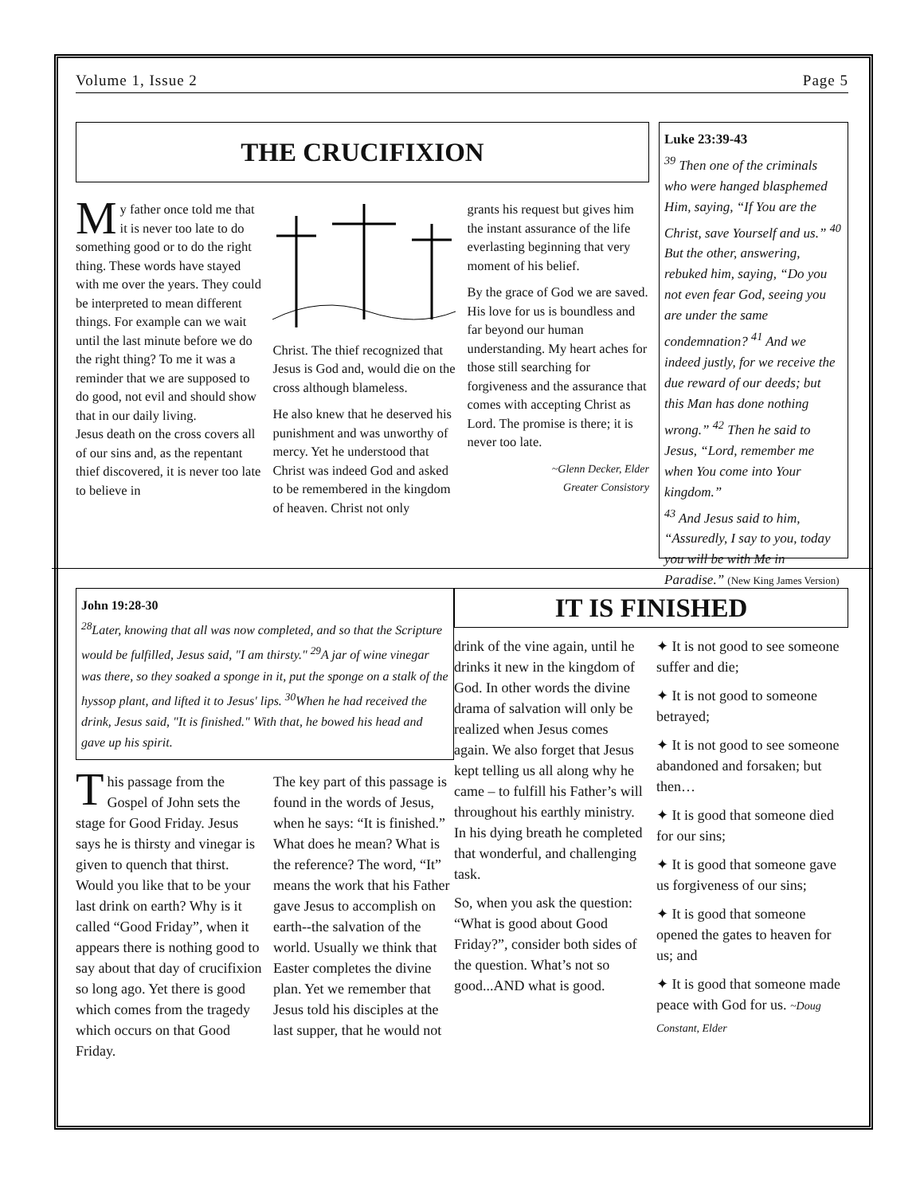Volume 1, Issue 2 Page 5
THE CRUCIFIXION
My father once told me that it is never too late to do something good or to do the right thing. These words have stayed with me over the years. They could be interpreted to mean different things. For example can we wait until the last minute before we do the right thing? To me it was a reminder that we are supposed to do good, not evil and should show that in our daily living.
Jesus death on the cross covers all of our sins and, as the repentant thief discovered, it is never too late to believe in
Christ. The thief recognized that Jesus is God and, would die on the cross although blameless.
He also knew that he deserved his punishment and was unworthy of mercy. Yet he understood that Christ was indeed God and asked to be remembered in the kingdom of heaven. Christ not only
grants his request but gives him the instant assurance of the life everlasting beginning that very moment of his belief.
By the grace of God we are saved. His love for us is boundless and far beyond our human understanding. My heart aches for those still searching for forgiveness and the assurance that comes with accepting Christ as Lord. The promise is there; it is never too late.
~Glenn Decker, Elder
Greater Consistory
Luke 23:39-43
<sup>39</sup> Then one of the criminals who were hanged blasphemed Him, saying, “If You are the Christ, save Yourself and us.” <sup>40</sup> But the other, answering, rebuked him, saying, “Do you not even fear God, seeing you are under the same condemnation? <sup>41</sup> And we indeed justly, for we receive the due reward of our deeds; but this Man has done nothing wrong.” <sup>42</sup> Then he said to Jesus, “Lord, remember me when You come into Your kingdom.”
<sup>43</sup> And Jesus said to him, “Assuredly, I say to you, today you will be with Me in Paradise.” (New King James Version)
John 19:28-30
<sup>28</sup> Later, knowing that all was now completed, and so that the Scripture would be fulfilled, Jesus said, "I am thirsty." <sup>29</sup>A jar of wine vinegar was there, so they soaked a sponge in it, put the sponge on a stalk of the hyssop plant, and lifted it to Jesus' lips. <sup>30</sup>When he had received the drink, Jesus said, "It is finished." With that, he bowed his head and gave up his spirit.
This passage from the Gospel of John sets the stage for Good Friday. Jesus says he is thirsty and vinegar is given to quench that thirst. Would you like that to be your last drink on earth? Why is it called “Good Friday”, when it appears there is nothing good to say about that day of crucifixion so long ago. Yet there is good which comes from the tragedy which occurs on that Good Friday.
The key part of this passage is found in the words of Jesus, when he says: “It is finished.” What does he mean? What is the reference? The word, “It” means the work that his Father gave Jesus to accomplish on earth--the salvation of the world. Usually we think that Easter completes the divine plan. Yet we remember that Jesus told his disciples at the last supper, that he would not
IT IS FINISHED
drink of the vine again, until he drinks it new in the kingdom of God. In other words the divine drama of salvation will only be realized when Jesus comes again. We also forget that Jesus kept telling us all along why he came – to fulfill his Father’s will throughout his earthly ministry. In his dying breath he completed that wonderful, and challenging task.
So, when you ask the question: “What is good about Good Friday?”, consider both sides of the question. What’s not so good...AND what is good.
✦ It is not good to see someone suffer and die;
✦ It is not good to someone betrayed;
✦ It is not good to see someone abandoned and forsaken; but then…
✦ It is good that someone died for our sins;
✦ It is good that someone gave us forgiveness of our sins;
✦ It is good that someone opened the gates to heaven for us; and
✦ It is good that someone made peace with God for us. ~Doug Constant, Elder